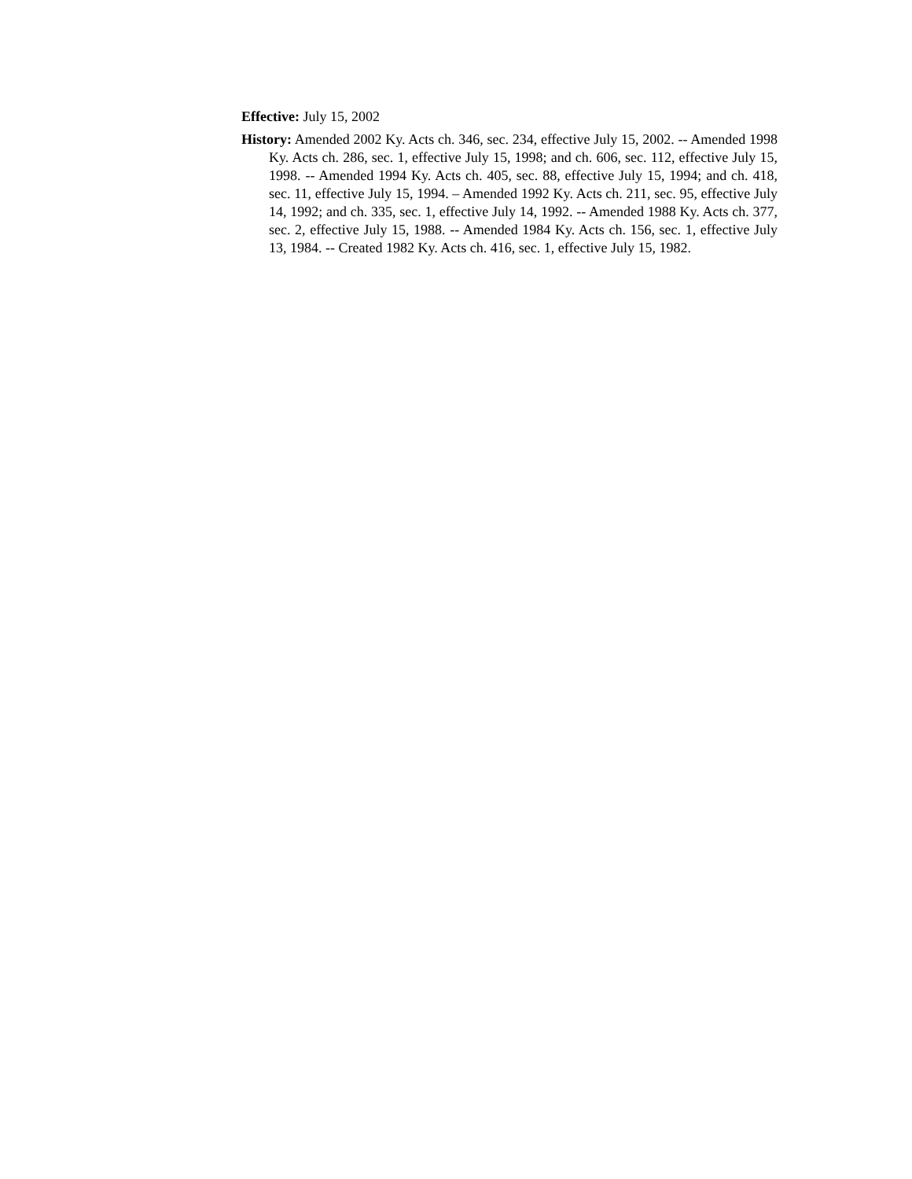Effective: July 15, 2002
History: Amended 2002 Ky. Acts ch. 346, sec. 234, effective July 15, 2002. -- Amended 1998 Ky. Acts ch. 286, sec. 1, effective July 15, 1998; and ch. 606, sec. 112, effective July 15, 1998. -- Amended 1994 Ky. Acts ch. 405, sec. 88, effective July 15, 1994; and ch. 418, sec. 11, effective July 15, 1994. – Amended 1992 Ky. Acts ch. 211, sec. 95, effective July 14, 1992; and ch. 335, sec. 1, effective July 14, 1992. -- Amended 1988 Ky. Acts ch. 377, sec. 2, effective July 15, 1988. -- Amended 1984 Ky. Acts ch. 156, sec. 1, effective July 13, 1984. -- Created 1982 Ky. Acts ch. 416, sec. 1, effective July 15, 1982.